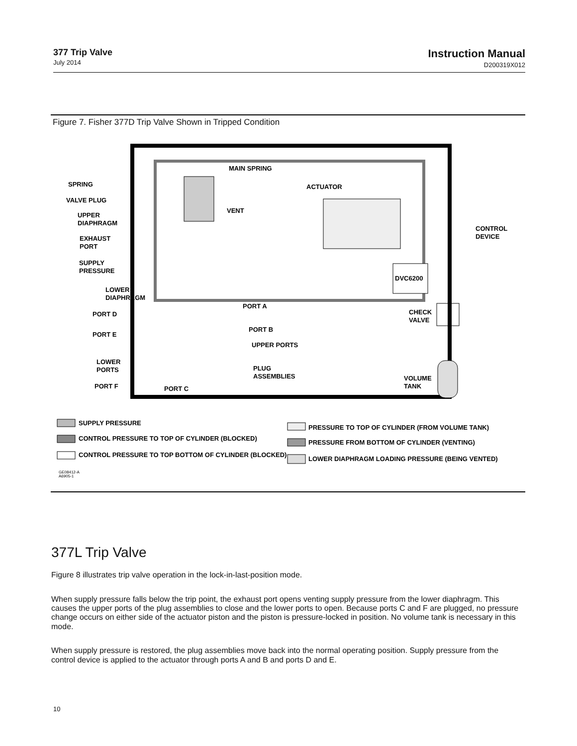377 Trip Valve
July 2014
Instruction Manual
D200319X012
Figure 7. Fisher 377D Trip Valve Shown in Tripped Condition
MAIN SPRING
SPRING
VALVE PLUG
UPPER
DIAPHRAGM
ACTUATOR
VENT
EXHAUST
PORT
CONTROL
DEVICE
SUPPLY
PRESSURE
DVC6200
LOWER
DIAPHRAGM
PORT A
PORT D
CHECK
VALVE
PORT B
PORT E
UPPER PORTS
LOWER
PORTS
PLUG
ASSEMBLIES
VOLUME
TANK
PORT F
PORT C
SUPPLY PRESSURE
CONTROL PRESSURE TO TOP OF CYLINDER (BLOCKED)
CONTROL PRESSURE TO TOP BOTTOM OF CYLINDER (BLOCKED)
PRESSURE TO TOP OF CYLINDER (FROM VOLUME TANK)
PRESSURE FROM BOTTOM OF CYLINDER (VENTING)
LOWER DIAPHRAGM LOADING PRESSURE (BEING VENTED)
GE08412-A
A6905-1
377L Trip Valve
Figure 8 illustrates trip valve operation in the lock-in-last-position mode.
When supply pressure falls below the trip point, the exhaust port opens venting supply pressure from the lower diaphragm. This causes the upper ports of the plug assemblies to close and the lower ports to open. Because ports C and F are plugged, no pressure change occurs on either side of the actuator piston and the piston is pressure-locked in position. No volume tank is necessary in this mode.
When supply pressure is restored, the plug assemblies move back into the normal operating position. Supply pressure from the control device is applied to the actuator through ports A and B and ports D and E.
10